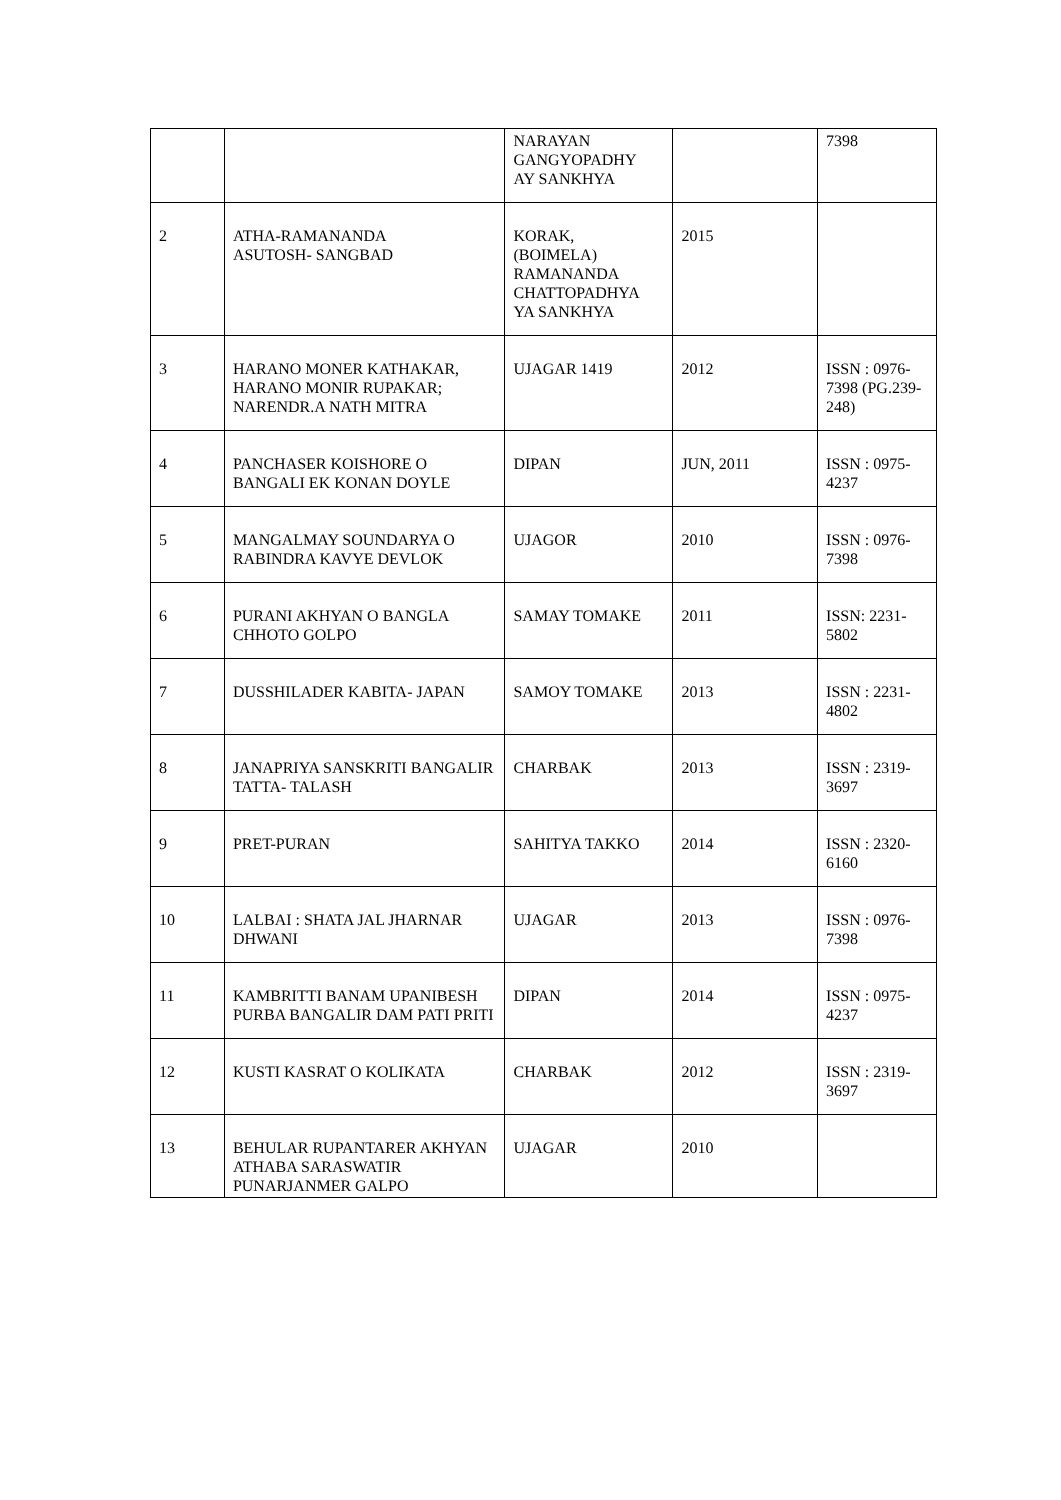| | | NARAYAN GANGYOPADHY AY SANKHYA | | 7398 |
| 2 | ATHA-RAMANANDA ASUTOSH- SANGBAD | KORAK, (BOIMELA) RAMANANDA CHATTOPADHYA YA SANKHYA | 2015 | |
| 3 | HARANO MONER KATHAKAR, HARANO MONIR RUPAKAR; NARENDR.A NATH MITRA | UJAGAR 1419 | 2012 | ISSN : 0976-7398 (PG.239-248) |
| 4 | PANCHASER KOISHORE O BANGALI EK KONAN DOYLE | DIPAN | JUN, 2011 | ISSN : 0975-4237 |
| 5 | MANGALMAY SOUNDARYA O RABINDRA KAVYE DEVLOK | UJAGOR | 2010 | ISSN : 0976-7398 |
| 6 | PURANI AKHYAN O BANGLA CHHOTO GOLPO | SAMAY TOMAKE | 2011 | ISSN: 2231-5802 |
| 7 | DUSSHILADER KABITA- JAPAN | SAMOY TOMAKE | 2013 | ISSN : 2231-4802 |
| 8 | JANAPRIYA SANSKRITI BANGALIR TATTA- TALASH | CHARBAK | 2013 | ISSN : 2319-3697 |
| 9 | PRET-PURAN | SAHITYA TAKKO | 2014 | ISSN : 2320-6160 |
| 10 | LALBAI : SHATA JAL JHARNAR DHWANI | UJAGAR | 2013 | ISSN : 0976-7398 |
| 11 | KAMBRITTI BANAM UPANIBESH PURBA BANGALIR DAM PATI PRITI | DIPAN | 2014 | ISSN : 0975-4237 |
| 12 | KUSTI KASRAT O KOLIKATA | CHARBAK | 2012 | ISSN : 2319-3697 |
| 13 | BEHULAR RUPANTARER AKHYAN ATHABA SARASWATIR PUNARJANMER GALPO | UJAGAR | 2010 | |